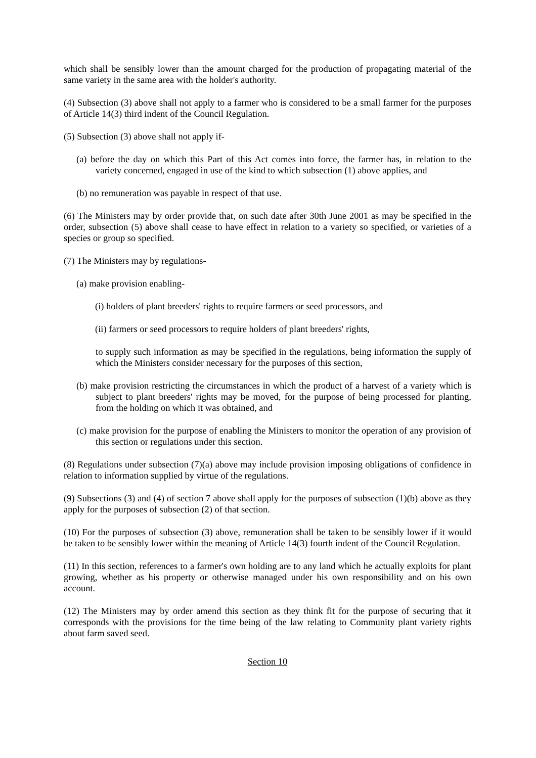which shall be sensibly lower than the amount charged for the production of propagating material of the same variety in the same area with the holder's authority.
(4) Subsection (3) above shall not apply to a farmer who is considered to be a small farmer for the purposes of Article 14(3) third indent of the Council Regulation.
(5) Subsection (3) above shall not apply if-
(a) before the day on which this Part of this Act comes into force, the farmer has, in relation to the variety concerned, engaged in use of the kind to which subsection (1) above applies, and
(b) no remuneration was payable in respect of that use.
(6) The Ministers may by order provide that, on such date after 30th June 2001 as may be specified in the order, subsection (5) above shall cease to have effect in relation to a variety so specified, or varieties of a species or group so specified.
(7) The Ministers may by regulations-
(a) make provision enabling-
(i) holders of plant breeders' rights to require farmers or seed processors, and
(ii) farmers or seed processors to require holders of plant breeders' rights,
to supply such information as may be specified in the regulations, being information the supply of which the Ministers consider necessary for the purposes of this section,
(b) make provision restricting the circumstances in which the product of a harvest of a variety which is subject to plant breeders' rights may be moved, for the purpose of being processed for planting, from the holding on which it was obtained, and
(c) make provision for the purpose of enabling the Ministers to monitor the operation of any provision of this section or regulations under this section.
(8) Regulations under subsection (7)(a) above may include provision imposing obligations of confidence in relation to information supplied by virtue of the regulations.
(9) Subsections (3) and (4) of section 7 above shall apply for the purposes of subsection (1)(b) above as they apply for the purposes of subsection (2) of that section.
(10) For the purposes of subsection (3) above, remuneration shall be taken to be sensibly lower if it would be taken to be sensibly lower within the meaning of Article 14(3) fourth indent of the Council Regulation.
(11) In this section, references to a farmer's own holding are to any land which he actually exploits for plant growing, whether as his property or otherwise managed under his own responsibility and on his own account.
(12) The Ministers may by order amend this section as they think fit for the purpose of securing that it corresponds with the provisions for the time being of the law relating to Community plant variety rights about farm saved seed.
Section 10